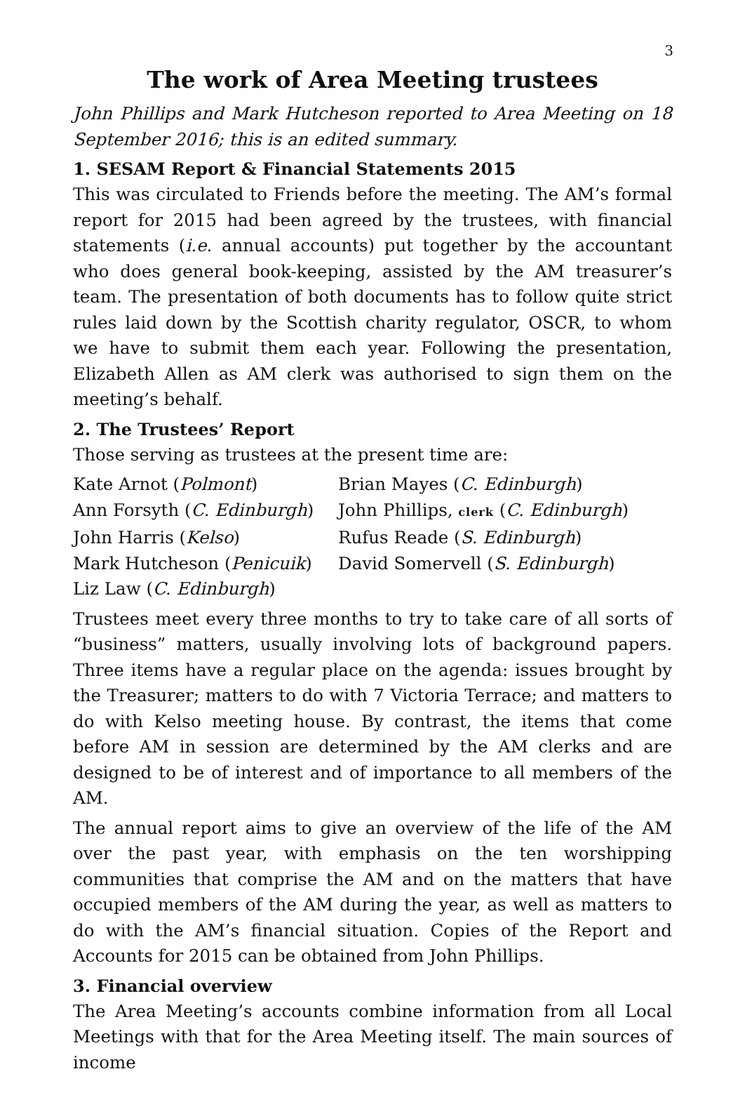3
The work of Area Meeting trustees
John Phillips and Mark Hutcheson reported to Area Meeting on 18 September 2016; this is an edited summary.
1. SESAM Report & Financial Statements 2015
This was circulated to Friends before the meeting. The AM’s formal report for 2015 had been agreed by the trustees, with financial statements (i.e. annual accounts) put together by the accountant who does general book-keeping, assisted by the AM treasurer’s team. The presentation of both documents has to follow quite strict rules laid down by the Scottish charity regulator, OSCR, to whom we have to submit them each year. Following the presentation, Elizabeth Allen as AM clerk was authorised to sign them on the meeting’s behalf.
2. The Trustees’ Report
Those serving as trustees at the present time are:
Kate Arnot (Polmont)
Brian Mayes (C. Edinburgh)
Ann Forsyth (C. Edinburgh)
John Phillips, clerk (C. Edinburgh)
John Harris (Kelso)
Rufus Reade (S. Edinburgh)
Mark Hutcheson (Penicuik)
David Somervell (S. Edinburgh)
Liz Law (C. Edinburgh)
Trustees meet every three months to try to take care of all sorts of “business” matters, usually involving lots of background papers. Three items have a regular place on the agenda: issues brought by the Treasurer; matters to do with 7 Victoria Terrace; and matters to do with Kelso meeting house. By contrast, the items that come before AM in session are determined by the AM clerks and are designed to be of interest and of importance to all members of the AM.
The annual report aims to give an overview of the life of the AM over the past year, with emphasis on the ten worshipping communities that comprise the AM and on the matters that have occupied members of the AM during the year, as well as matters to do with the AM’s financial situation. Copies of the Report and Accounts for 2015 can be obtained from John Phillips.
3. Financial overview
The Area Meeting’s accounts combine information from all Local Meetings with that for the Area Meeting itself. The main sources of income